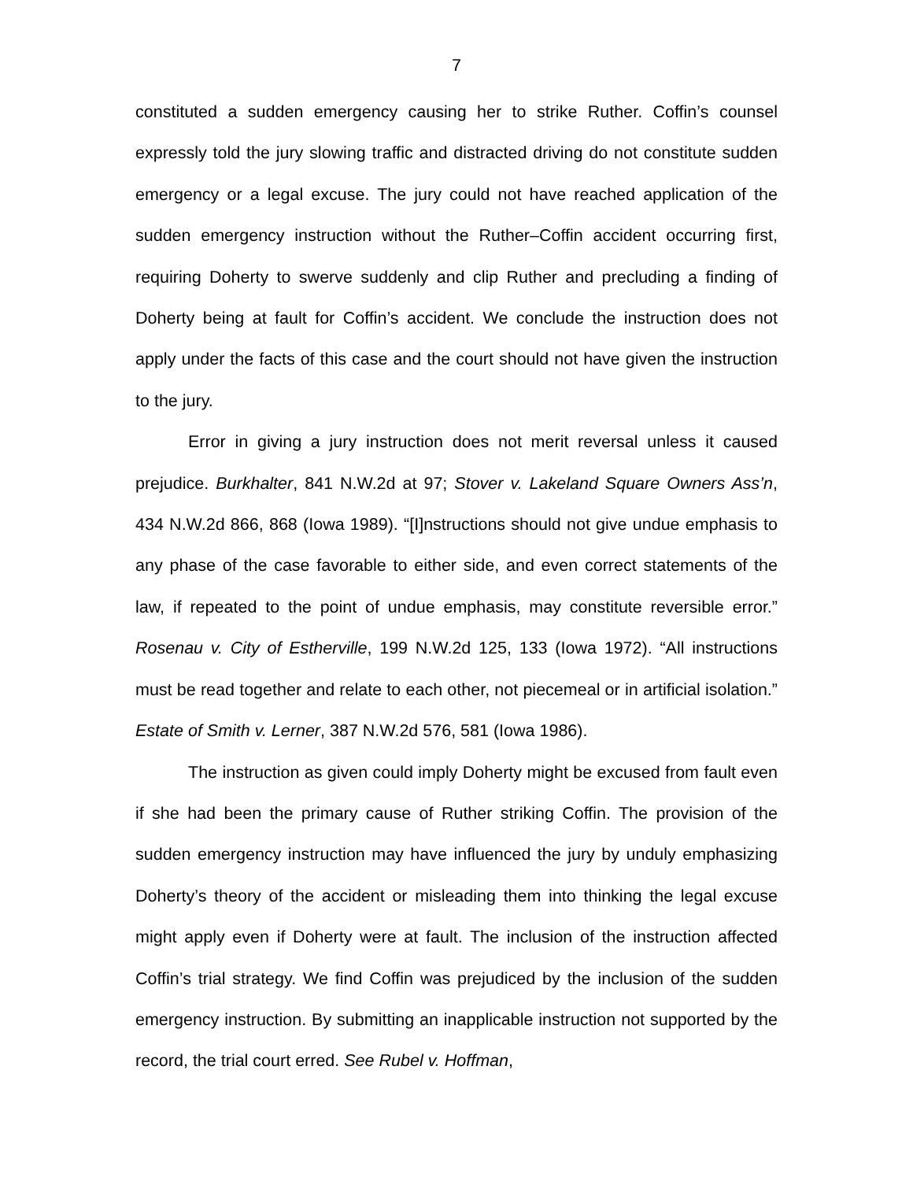7
constituted a sudden emergency causing her to strike Ruther. Coffin’s counsel expressly told the jury slowing traffic and distracted driving do not constitute sudden emergency or a legal excuse. The jury could not have reached application of the sudden emergency instruction without the Ruther–Coffin accident occurring first, requiring Doherty to swerve suddenly and clip Ruther and precluding a finding of Doherty being at fault for Coffin’s accident. We conclude the instruction does not apply under the facts of this case and the court should not have given the instruction to the jury.
Error in giving a jury instruction does not merit reversal unless it caused prejudice. Burkhalter, 841 N.W.2d at 97; Stover v. Lakeland Square Owners Ass’n, 434 N.W.2d 866, 868 (Iowa 1989). “[I]nstructions should not give undue emphasis to any phase of the case favorable to either side, and even correct statements of the law, if repeated to the point of undue emphasis, may constitute reversible error.” Rosenau v. City of Estherville, 199 N.W.2d 125, 133 (Iowa 1972). “All instructions must be read together and relate to each other, not piecemeal or in artificial isolation.” Estate of Smith v. Lerner, 387 N.W.2d 576, 581 (Iowa 1986).
The instruction as given could imply Doherty might be excused from fault even if she had been the primary cause of Ruther striking Coffin. The provision of the sudden emergency instruction may have influenced the jury by unduly emphasizing Doherty’s theory of the accident or misleading them into thinking the legal excuse might apply even if Doherty were at fault. The inclusion of the instruction affected Coffin’s trial strategy. We find Coffin was prejudiced by the inclusion of the sudden emergency instruction. By submitting an inapplicable instruction not supported by the record, the trial court erred. See Rubel v. Hoffman,